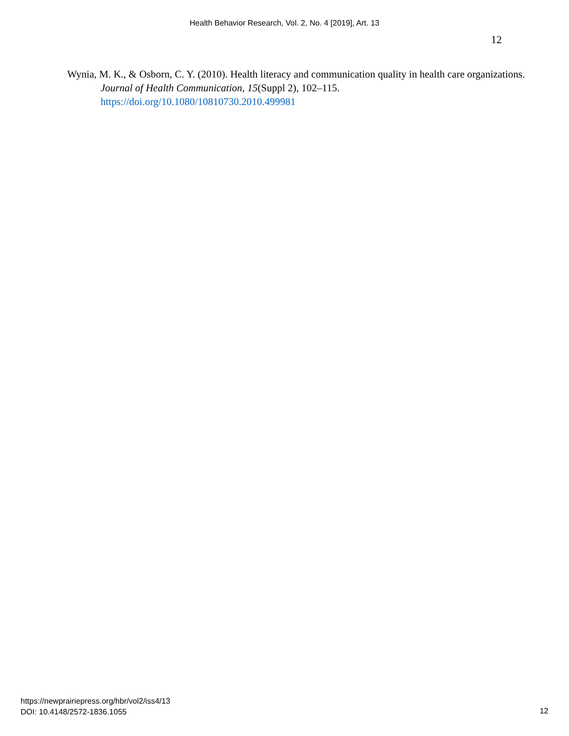Health Behavior Research, Vol. 2, No. 4 [2019], Art. 13
12
Wynia, M. K., & Osborn, C. Y. (2010). Health literacy and communication quality in health care organizations. Journal of Health Communication, 15(Suppl 2), 102–115. https://doi.org/10.1080/10810730.2010.499981
https://newprairiepress.org/hbr/vol2/iss4/13
DOI: 10.4148/2572-1836.1055
12